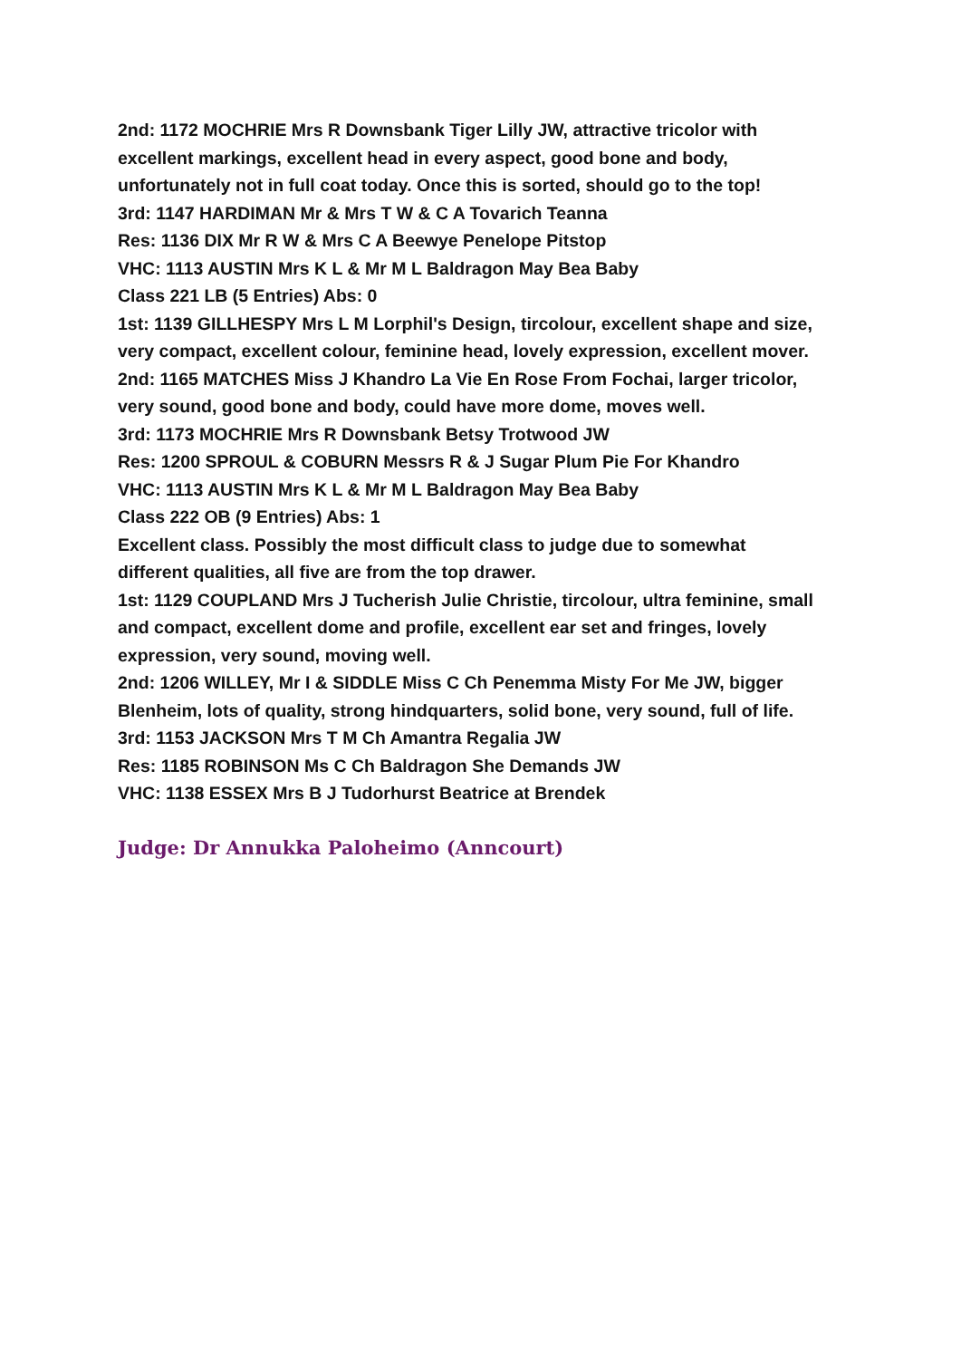2nd: 1172 MOCHRIE Mrs R Downsbank Tiger Lilly JW, attractive tricolor with excellent markings, excellent head in every aspect, good bone and body, unfortunately not in full coat today. Once this is sorted, should go to the top!
3rd: 1147 HARDIMAN Mr & Mrs T W & C A Tovarich Teanna
Res: 1136 DIX Mr R W & Mrs C A Beewye Penelope Pitstop
VHC: 1113 AUSTIN Mrs K L & Mr M L Baldragon May Bea Baby
Class 221 LB (5 Entries) Abs: 0
1st: 1139 GILLHESPY Mrs L M Lorphil's Design, tircolour, excellent shape and size, very compact, excellent colour, feminine head, lovely expression, excellent mover.
2nd: 1165 MATCHES Miss J Khandro La Vie En Rose From Fochai, larger tricolor, very sound, good bone and body, could have more dome, moves well.
3rd: 1173 MOCHRIE Mrs R Downsbank Betsy Trotwood JW
Res: 1200 SPROUL & COBURN Messrs R & J Sugar Plum Pie For Khandro
VHC: 1113 AUSTIN Mrs K L & Mr M L Baldragon May Bea Baby
Class 222 OB (9 Entries) Abs: 1
Excellent class. Possibly the most difficult class to judge due to somewhat different qualities, all five are from the top drawer.
1st: 1129 COUPLAND Mrs J Tucherish Julie Christie, tircolour, ultra feminine, small and compact, excellent dome and profile, excellent ear set and fringes, lovely expression, very sound, moving well.
2nd: 1206 WILLEY, Mr I & SIDDLE Miss C Ch Penemma Misty For Me JW, bigger Blenheim, lots of quality, strong hindquarters, solid bone, very sound, full of life.
3rd: 1153 JACKSON Mrs T M Ch Amantra Regalia JW
Res: 1185 ROBINSON Ms C Ch Baldragon She Demands JW
VHC: 1138 ESSEX Mrs B J Tudorhurst Beatrice at Brendek
Judge: Dr Annukka Paloheimo (Anncourt)